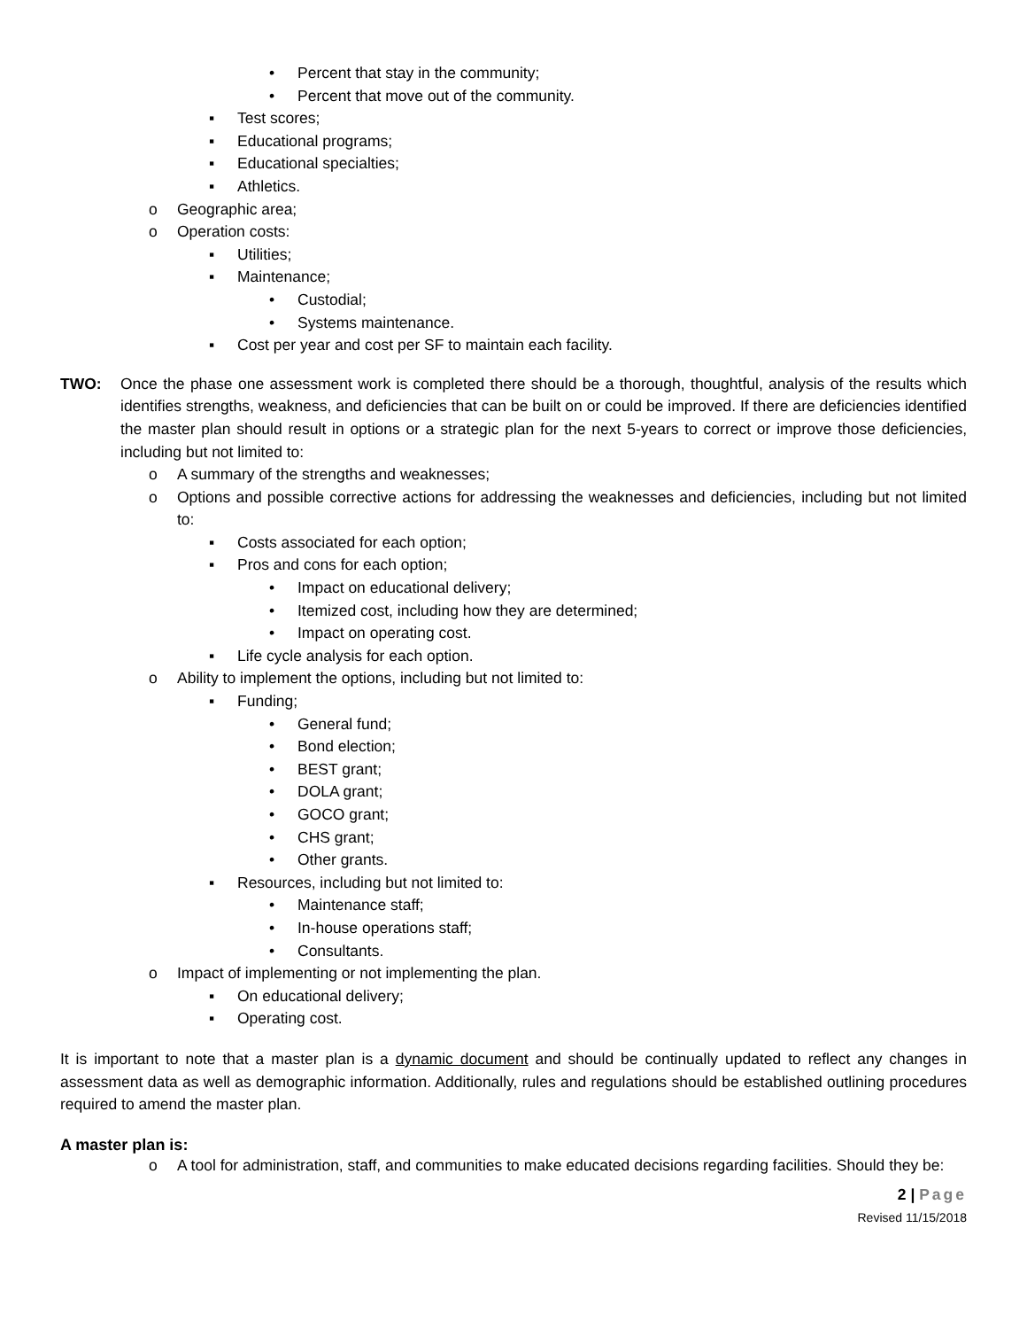• Percent that stay in the community;
• Percent that move out of the community.
▪ Test scores;
▪ Educational programs;
▪ Educational specialties;
▪ Athletics.
o Geographic area;
o Operation costs:
▪ Utilities;
▪ Maintenance;
• Custodial;
• Systems maintenance.
▪ Cost per year and cost per SF to maintain each facility.
TWO: Once the phase one assessment work is completed there should be a thorough, thoughtful, analysis of the results which identifies strengths, weakness, and deficiencies that can be built on or could be improved. If there are deficiencies identified the master plan should result in options or a strategic plan for the next 5-years to correct or improve those deficiencies, including but not limited to:
o A summary of the strengths and weaknesses;
o Options and possible corrective actions for addressing the weaknesses and deficiencies, including but not limited to:
▪ Costs associated for each option;
▪ Pros and cons for each option;
• Impact on educational delivery;
• Itemized cost, including how they are determined;
• Impact on operating cost.
▪ Life cycle analysis for each option.
o Ability to implement the options, including but not limited to:
▪ Funding;
• General fund;
• Bond election;
• BEST grant;
• DOLA grant;
• GOCO grant;
• CHS grant;
• Other grants.
▪ Resources, including but not limited to:
• Maintenance staff;
• In-house operations staff;
• Consultants.
o Impact of implementing or not implementing the plan.
▪ On educational delivery;
▪ Operating cost.
It is important to note that a master plan is a dynamic document and should be continually updated to reflect any changes in assessment data as well as demographic information. Additionally, rules and regulations should be established outlining procedures required to amend the master plan.
A master plan is:
o A tool for administration, staff, and communities to make educated decisions regarding facilities. Should they be:
2 | Page
Revised 11/15/2018